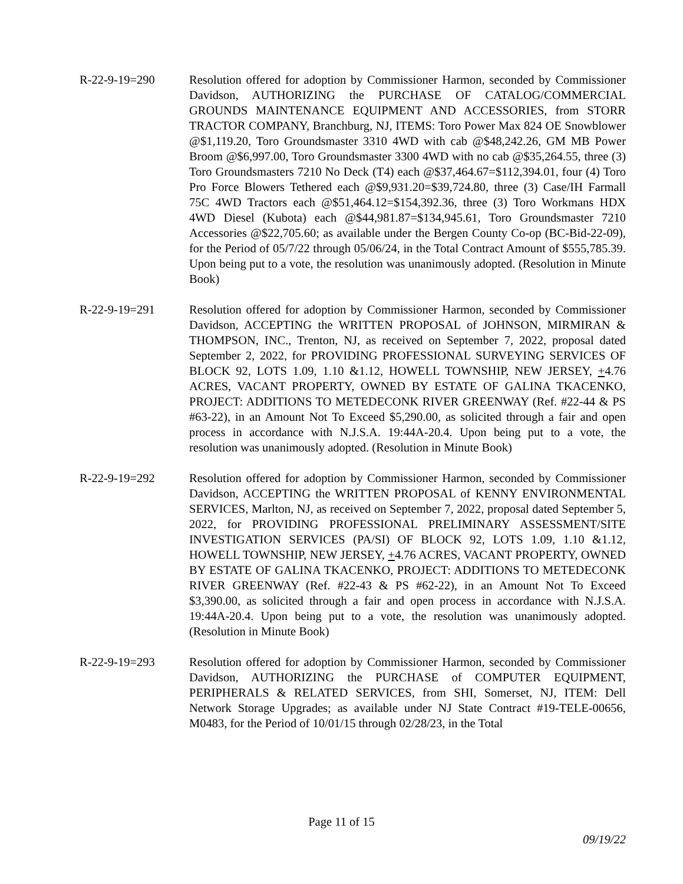R-22-9-19=290 Resolution offered for adoption by Commissioner Harmon, seconded by Commissioner Davidson, AUTHORIZING the PURCHASE OF CATALOG/COMMERCIAL GROUNDS MAINTENANCE EQUIPMENT AND ACCESSORIES, from STORR TRACTOR COMPANY, Branchburg, NJ, ITEMS: Toro Power Max 824 OE Snowblower @$1,119.20, Toro Groundsmaster 3310 4WD with cab @$48,242.26, GM MB Power Broom @$6,997.00, Toro Groundsmaster 3300 4WD with no cab @$35,264.55, three (3) Toro Groundsmasters 7210 No Deck (T4) each @$37,464.67=$112,394.01, four (4) Toro Pro Force Blowers Tethered each @$9,931.20=$39,724.80, three (3) Case/IH Farmall 75C 4WD Tractors each @$51,464.12=$154,392.36, three (3) Toro Workmans HDX 4WD Diesel (Kubota) each @$44,981.87=$134,945.61, Toro Groundsmaster 7210 Accessories @$22,705.60; as available under the Bergen County Co-op (BC-Bid-22-09), for the Period of 05/7/22 through 05/06/24, in the Total Contract Amount of $555,785.39. Upon being put to a vote, the resolution was unanimously adopted. (Resolution in Minute Book)
R-22-9-19=291 Resolution offered for adoption by Commissioner Harmon, seconded by Commissioner Davidson, ACCEPTING the WRITTEN PROPOSAL of JOHNSON, MIRMIRAN & THOMPSON, INC., Trenton, NJ, as received on September 7, 2022, proposal dated September 2, 2022, for PROVIDING PROFESSIONAL SURVEYING SERVICES OF BLOCK 92, LOTS 1.09, 1.10 &1.12, HOWELL TOWNSHIP, NEW JERSEY, +4.76 ACRES, VACANT PROPERTY, OWNED BY ESTATE OF GALINA TKACENKO, PROJECT: ADDITIONS TO METEDECONK RIVER GREENWAY (Ref. #22-44 & PS #63-22), in an Amount Not To Exceed $5,290.00, as solicited through a fair and open process in accordance with N.J.S.A. 19:44A-20.4. Upon being put to a vote, the resolution was unanimously adopted. (Resolution in Minute Book)
R-22-9-19=292 Resolution offered for adoption by Commissioner Harmon, seconded by Commissioner Davidson, ACCEPTING the WRITTEN PROPOSAL of KENNY ENVIRONMENTAL SERVICES, Marlton, NJ, as received on September 7, 2022, proposal dated September 5, 2022, for PROVIDING PROFESSIONAL PRELIMINARY ASSESSMENT/SITE INVESTIGATION SERVICES (PA/SI) OF BLOCK 92, LOTS 1.09, 1.10 &1.12, HOWELL TOWNSHIP, NEW JERSEY, +4.76 ACRES, VACANT PROPERTY, OWNED BY ESTATE OF GALINA TKACENKO, PROJECT: ADDITIONS TO METEDECONK RIVER GREENWAY (Ref. #22-43 & PS #62-22), in an Amount Not To Exceed $3,390.00, as solicited through a fair and open process in accordance with N.J.S.A. 19:44A-20.4. Upon being put to a vote, the resolution was unanimously adopted. (Resolution in Minute Book)
R-22-9-19=293 Resolution offered for adoption by Commissioner Harmon, seconded by Commissioner Davidson, AUTHORIZING the PURCHASE of COMPUTER EQUIPMENT, PERIPHERALS & RELATED SERVICES, from SHI, Somerset, NJ, ITEM: Dell Network Storage Upgrades; as available under NJ State Contract #19-TELE-00656, M0483, for the Period of 10/01/15 through 02/28/23, in the Total
Page 11 of 15
09/19/22